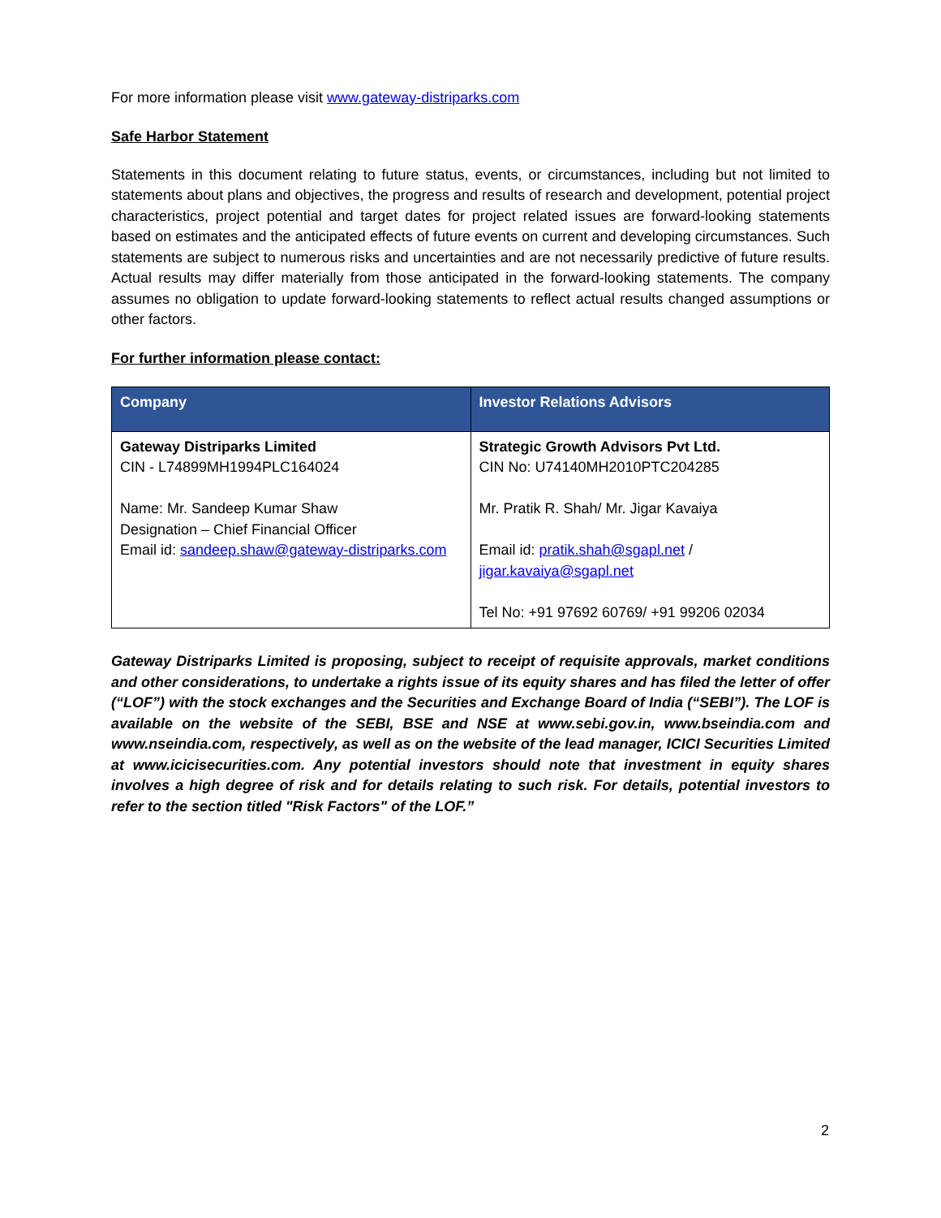For more information please visit www.gateway-distriparks.com
Safe Harbor Statement
Statements in this document relating to future status, events, or circumstances, including but not limited to statements about plans and objectives, the progress and results of research and development, potential project characteristics, project potential and target dates for project related issues are forward-looking statements based on estimates and the anticipated effects of future events on current and developing circumstances. Such statements are subject to numerous risks and uncertainties and are not necessarily predictive of future results. Actual results may differ materially from those anticipated in the forward-looking statements. The company assumes no obligation to update forward-looking statements to reflect actual results changed assumptions or other factors.
For further information please contact:
| Company | Investor Relations Advisors |
| --- | --- |
| Gateway Distriparks Limited CIN - L74899MH1994PLC164024 Name: Mr. Sandeep Kumar Shaw Designation – Chief Financial Officer Email id: sandeep.shaw@gateway-distriparks.com | Strategic Growth Advisors Pvt Ltd. CIN No: U74140MH2010PTC204285 Mr. Pratik R. Shah/ Mr. Jigar Kavaiya Email id: pratik.shah@sgapl.net / jigar.kavaiya@sgapl.net Tel No: +91 97692 60769/ +91 99206 02034 |
Gateway Distriparks Limited is proposing, subject to receipt of requisite approvals, market conditions and other considerations, to undertake a rights issue of its equity shares and has filed the letter of offer (“LOF”) with the stock exchanges and the Securities and Exchange Board of India (“SEBI”). The LOF is available on the website of the SEBI, BSE and NSE at www.sebi.gov.in, www.bseindia.com and www.nseindia.com, respectively, as well as on the website of the lead manager, ICICI Securities Limited at www.icicisecurities.com. Any potential investors should note that investment in equity shares involves a high degree of risk and for details relating to such risk. For details, potential investors to refer to the section titled "Risk Factors" of the LOF.”
2